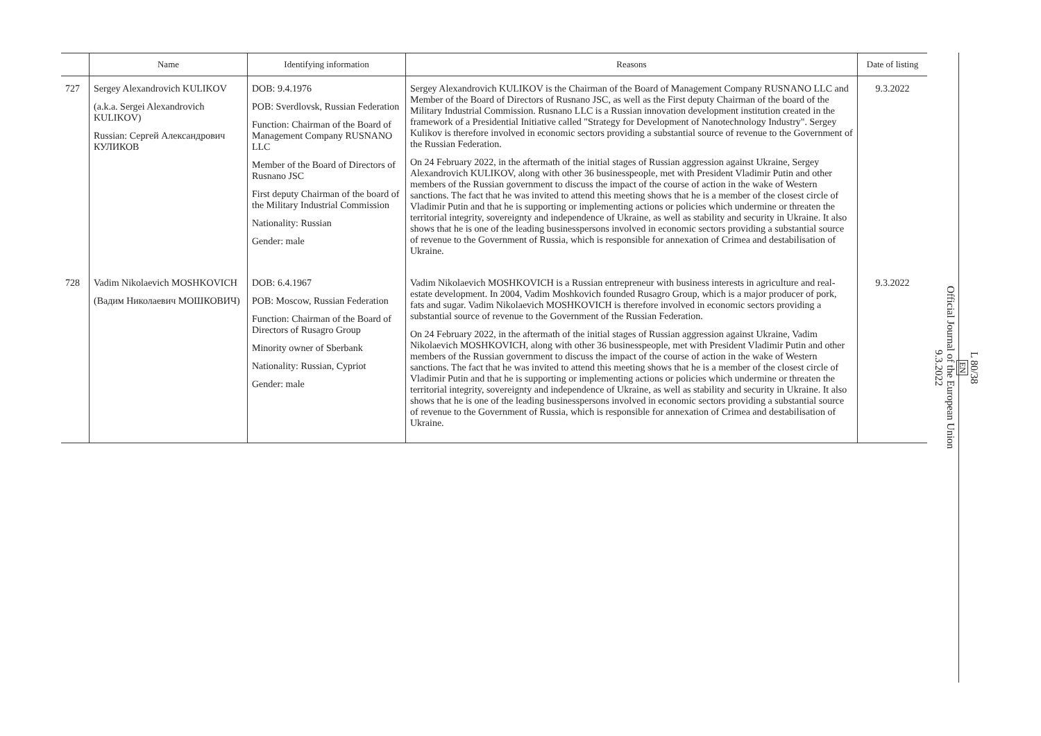| | Name | Identifying information | Reasons | Date of listing |
| --- | --- | --- | --- | --- |
| 727 | Sergey Alexandrovich KULIKOV (a.k.a. Sergei Alexandrovich KULIKOV) Russian: Сергей Александрович КУЛИКОВ | DOB: 9.4.1976 POB: Sverdlovsk, Russian Federation Function: Chairman of the Board of Management Company RUSNANO LLC Member of the Board of Directors of Rusnano JSC First deputy Chairman of the board of the Military Industrial Commission Nationality: Russian Gender: male | Sergey Alexandrovich KULIKOV is the Chairman of the Board of Management Company RUSNANO LLC and Member of the Board of Directors of Rusnano JSC, as well as the First deputy Chairman of the board of the Military Industrial Commission. Rusnano LLC is a Russian innovation development institution created in the framework of a Presidential Initiative called "Strategy for Development of Nanotechnology Industry". Sergey Kulikov is therefore involved in economic sectors providing a substantial source of revenue to the Government of the Russian Federation. On 24 February 2022, in the aftermath of the initial stages of Russian aggression against Ukraine, Sergey Alexandrovich KULIKOV, along with other 36 businesspeople, met with President Vladimir Putin and other members of the Russian government to discuss the impact of the course of action in the wake of Western sanctions. The fact that he was invited to attend this meeting shows that he is a member of the closest circle of Vladimir Putin and that he is supporting or implementing actions or policies which undermine or threaten the territorial integrity, sovereignty and independence of Ukraine, as well as stability and security in Ukraine. It also shows that he is one of the leading businesspersons involved in economic sectors providing a substantial source of revenue to the Government of Russia, which is responsible for annexation of Crimea and destabilisation of Ukraine. | 9.3.2022 |
| 728 | Vadim Nikolaevich MOSHKOVICH (Вадим Николаевич МОШКОВИЧ) | DOB: 6.4.1967 POB: Moscow, Russian Federation Function: Chairman of the Board of Directors of Rusagro Group Minority owner of Sberbank Nationality: Russian, Cypriot Gender: male | Vadim Nikolaevich MOSHKOVICH is a Russian entrepreneur with business interests in agriculture and real-estate development. In 2004, Vadim Moshkovich founded Rusagro Group, which is a major producer of pork, fats and sugar. Vadim Nikolaevich MOSHKOVICH is therefore involved in economic sectors providing a substantial source of revenue to the Government of the Russian Federation. On 24 February 2022, in the aftermath of the initial stages of Russian aggression against Ukraine, Vadim Nikolaevich MOSHKOVICH, along with other 36 businesspeople, met with President Vladimir Putin and other members of the Russian government to discuss the impact of the course of action in the wake of Western sanctions. The fact that he was invited to attend this meeting shows that he is a member of the closest circle of Vladimir Putin and that he is supporting or implementing actions or policies which undermine or threaten the territorial integrity, sovereignty and independence of Ukraine, as well as stability and security in Ukraine. It also shows that he is one of the leading businesspersons involved in economic sectors providing a substantial source of revenue to the Government of Russia, which is responsible for annexation of Crimea and destabilisation of Ukraine. | 9.3.2022 |
L 80/38
EN
Official Journal of the European Union
9.3.2022